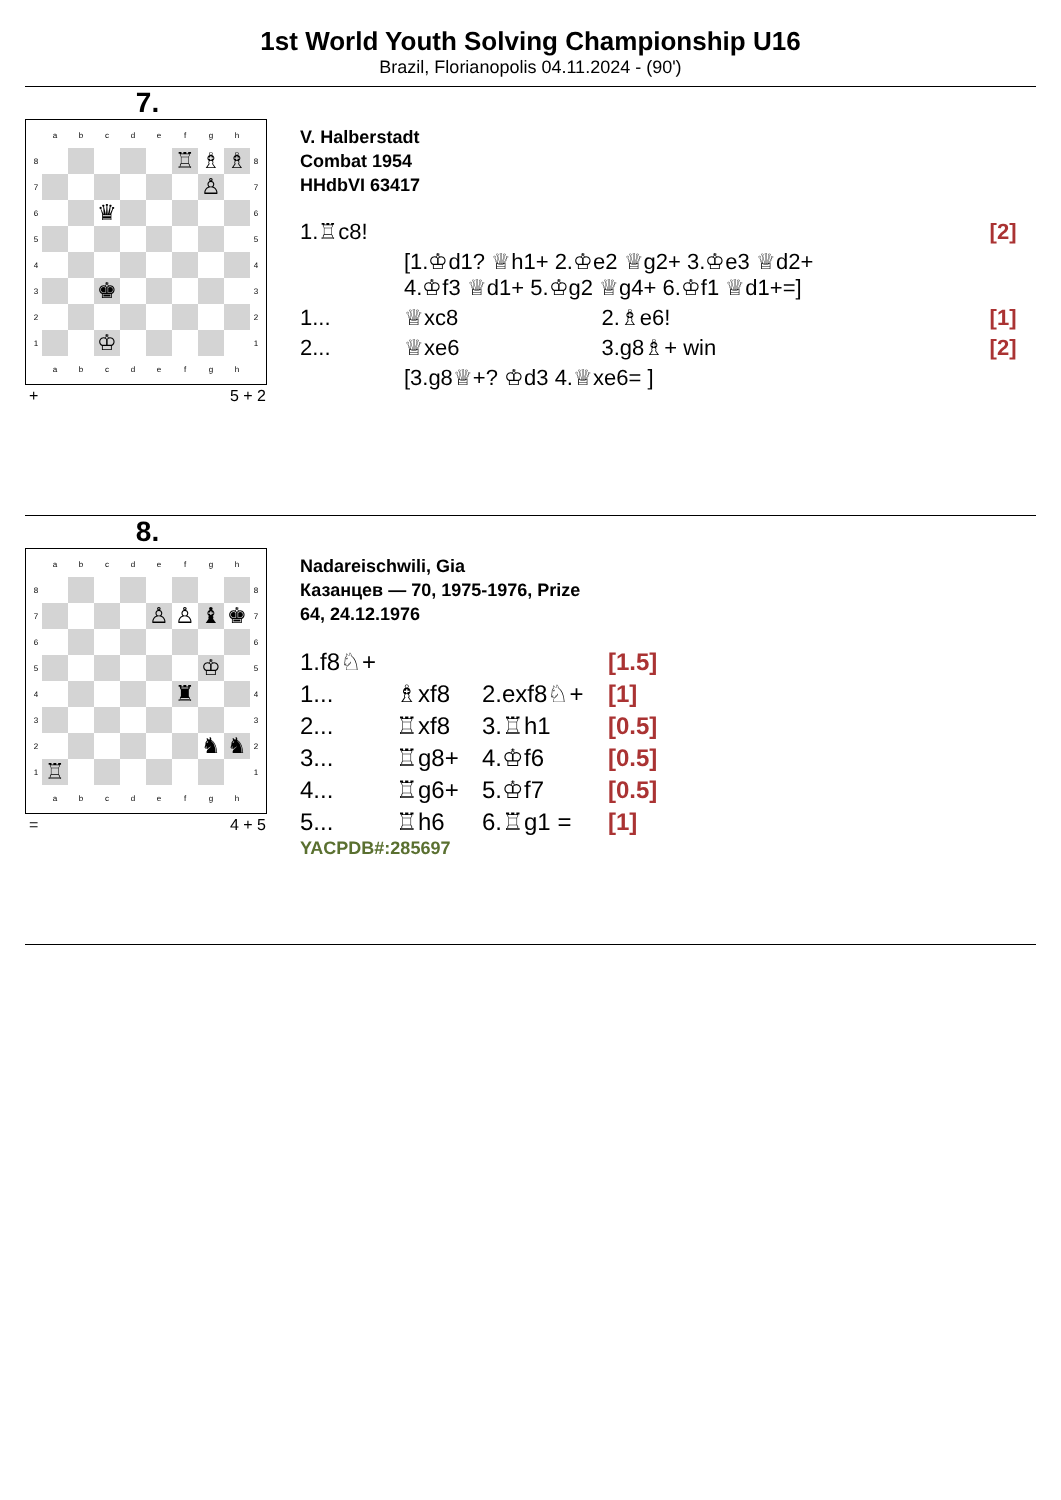1st World Youth Solving Championship U16
Brazil, Florianopolis 04.11.2024 - (90')
7.
| | a | b | c | d | e | f | g | h | |
| 8 | | | | | | ♖ | ♗ | ♗ | 8 |
| 7 | | | | | | | ♙ | | 7 |
| 6 | | | ♛ | | | | | | 6 |
| 5 | | | | | | | | | 5 |
| 4 | | | | | | | | | 4 |
| 3 | | | ♚ | | | | | | 3 |
| 2 | | | | | | | | | 2 |
| 1 | | | ♔ | | | | | | 1 |
| | a | b | c | d | e | f | g | h | |
+ 5 + 2
V. Halberstadt
Combat 1954
HHdbVI 63417
| 1.♖c8! | | | [2] |
| | [1.♔d1? ♕h1+ 2.♔e2 ♕g2+ 3.♔e3 ♕d2+ 4.♔f3 ♕d1+ 5.♔g2 ♕g4+ 6.♔f1 ♕d1+=] | | |
| 1... | ♕xc8 | 2.♗e6! | [1] |
| 2... | ♕xe6 | 3.g8♗+ win | [2] |
| | [3.g8♕+? ♔d3 4.♕xe6= ] | | |
8.
| | a | b | c | d | e | f | g | h | |
| 8 | | | | | | | | | 8 |
| 7 | | | | | ♙ | ♙ | ♝ | ♚ | 7 |
| 6 | | | | | | | | | 6 |
| 5 | | | | | | | ♔ | | 5 |
| 4 | | | | | | ♜ | | | 4 |
| 3 | | | | | | | | | 3 |
| 2 | | | | | | | ♞ | ♞ | 2 |
| 1 | ♖ | | | | | | | | 1 |
| | a | b | c | d | e | f | g | h | |
= 4 + 5
Nadareischwili, Gia
Казанцев — 70, 1975-1976, Prize
64, 24.12.1976
| 1.f8♘+ | | | [1.5] |
| 1... | ♗xf8 | 2.exf8♘+ | [1] |
| 2... | ♖xf8 | 3.♖h1 | [0.5] |
| 3... | ♖g8+ | 4.♔f6 | [0.5] |
| 4... | ♖g6+ | 5.♔f7 | [0.5] |
| 5... | ♖h6 | 6.♖g1 = | [1] |
YACPDB#:285697